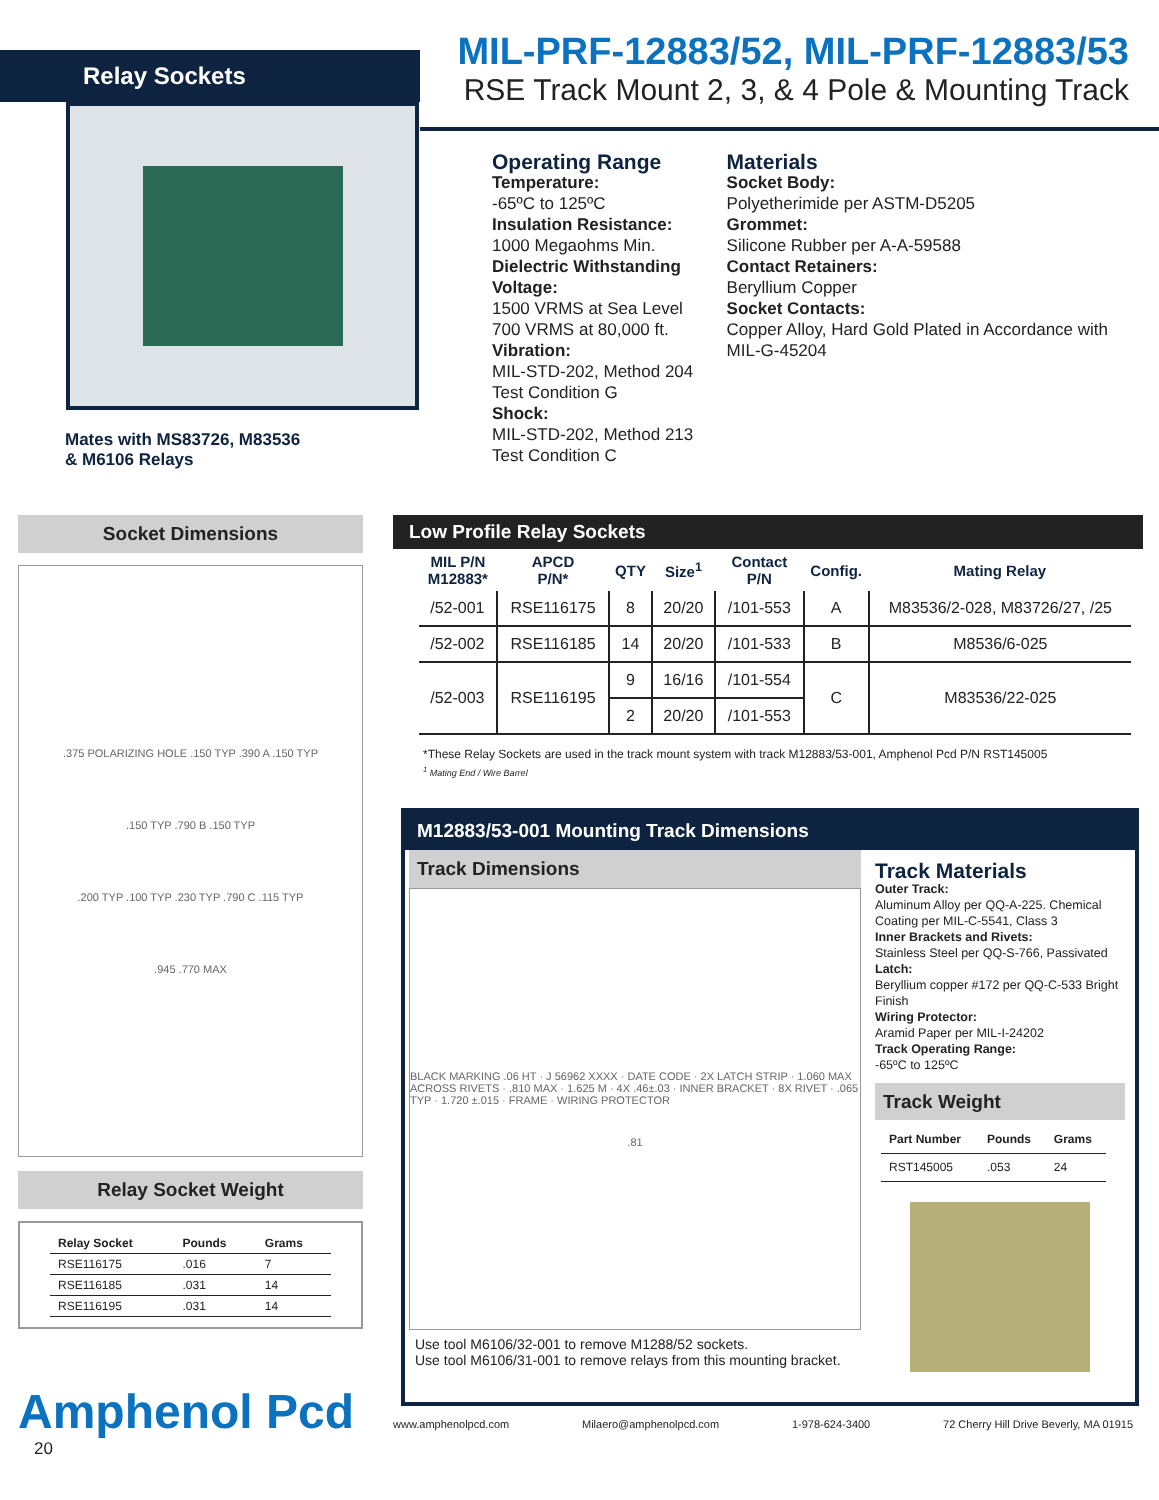Relay Sockets
Mates with MS83726, M83536
& M6106 Relays
MIL-PRF-12883/52, MIL-PRF-12883/53
RSE Track Mount 2, 3, & 4 Pole & Mounting Track
Operating Range
Temperature:
-65ºC to 125ºC
Insulation Resistance:
1000 Megaohms Min.
Dielectric Withstanding Voltage:
1500 VRMS at Sea Level
700 VRMS at 80,000 ft.
Vibration:
MIL-STD-202, Method 204
Test Condition G
Shock:
MIL-STD-202, Method 213
Test Condition C
Materials
Socket Body:
Polyetherimide per ASTM-D5205
Grommet:
Silicone Rubber per A-A-59588
Contact Retainers:
Beryllium Copper
Socket Contacts:
Copper Alloy, Hard Gold Plated in Accordance with MIL-G-45204
Socket Dimensions
.375 POLARIZING HOLE .150 TYP .390 A .150 TYP
.150 TYP .790 B .150 TYP
.200 TYP .100 TYP .230 TYP .790 C .115 TYP
.945 .770 MAX
Relay Socket Weight
| Relay Socket | Pounds | Grams |
| --- | --- | --- |
| RSE116175 | .016 | 7 |
| RSE116185 | .031 | 14 |
| RSE116195 | .031 | 14 |
Amphenol Pcd
20
Low Profile Relay Sockets
| MIL P/N M12883* | APCD P/N* | QTY | Size<sup>1</sup> | Contact P/N | Config. | Mating Relay |
| --- | --- | --- | --- | --- | --- | --- |
| /52-001 | RSE116175 | 8 | 20/20 | /101-553 | A | M83536/2-028, M83726/27, /25 |
| /52-002 | RSE116185 | 14 | 20/20 | /101-533 | B | M8536/6-025 |
| /52-003 | RSE116195 | 9 | 16/16 | /101-554 | C | M83536/22-025 |
| | | 2 | 20/20 | /101-553 | | |
*These Relay Sockets are used in the track mount system with track M12883/53-001, Amphenol Pcd P/N RST145005
<sup>1</sup> Mating End / Wire Barrel
M12883/53-001 Mounting Track Dimensions
Track Dimensions
BLACK MARKING .06 HT · J 56962 XXXX · DATE CODE · 2X LATCH STRIP · 1.060 MAX ACROSS RIVETS · .810 MAX · 1.625 M · 4X .46±.03 · INNER BRACKET · 8X RIVET · .065 TYP · 1.720 ±.015 · FRAME · WIRING PROTECTOR
.81
Use tool M6106/32-001 to remove M1288/52 sockets.
Use tool M6106/31-001 to remove relays from this mounting bracket.
Track Materials
Outer Track:
Aluminum Alloy per QQ-A-225. Chemical Coating per MIL-C-5541, Class 3
Inner Brackets and Rivets:
Stainless Steel per QQ-S-766, Passivated
Latch:
Beryllium copper #172 per QQ-C-533 Bright Finish
Wiring Protector:
Aramid Paper per MIL-I-24202
Track Operating Range:
-65ºC to 125ºC
Track Weight
| Part Number | Pounds | Grams |
| --- | --- | --- |
| RST145005 | .053 | 24 |
www.amphenolpcd.com Milaero@amphenolpcd.com 1-978-624-3400 72 Cherry Hill Drive Beverly, MA 01915